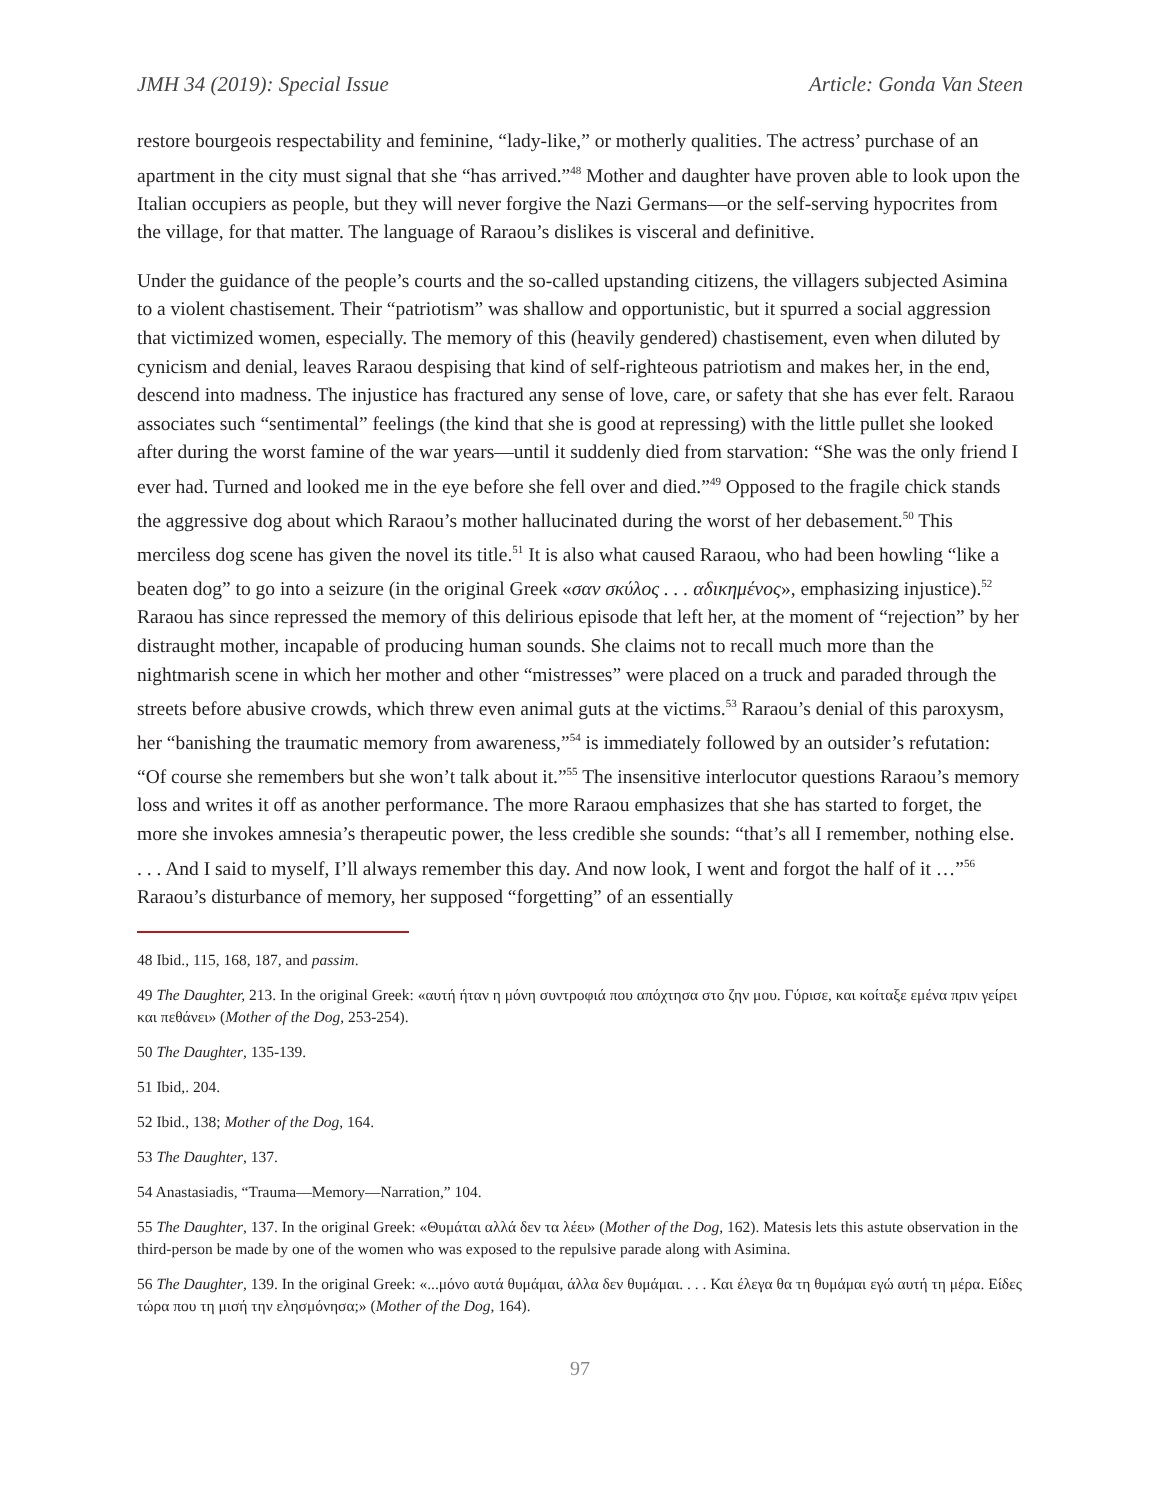JMH 34 (2019): Special Issue Article: Gonda Van Steen
restore bourgeois respectability and feminine, “lady-like,” or motherly qualities. The actress’ purchase of an apartment in the city must signal that she “has arrived.”<sup>48</sup> Mother and daughter have proven able to look upon the Italian occupiers as people, but they will never forgive the Nazi Germans—or the self-serving hypocrites from the village, for that matter. The language of Raraou’s dislikes is visceral and definitive.
Under the guidance of the people’s courts and the so-called upstanding citizens, the villagers subjected Asimina to a violent chastisement. Their “patriotism” was shallow and opportunistic, but it spurred a social aggression that victimized women, especially. The memory of this (heavily gendered) chastisement, even when diluted by cynicism and denial, leaves Raraou despising that kind of self-righteous patriotism and makes her, in the end, descend into madness. The injustice has fractured any sense of love, care, or safety that she has ever felt. Raraou associates such “sentimental” feelings (the kind that she is good at repressing) with the little pullet she looked after during the worst famine of the war years—until it suddenly died from starvation: “She was the only friend I ever had. Turned and looked me in the eye before she fell over and died.”<sup>49</sup> Opposed to the fragile chick stands the aggressive dog about which Raraou’s mother hallucinated during the worst of her debasement.<sup>50</sup> This merciless dog scene has given the novel its title.<sup>51</sup> It is also what caused Raraou, who had been howling “like a beaten dog” to go into a seizure (in the original Greek «σαν σκύλος . . . αδικημένος», emphasizing injustice).<sup>52</sup> Raraou has since repressed the memory of this delirious episode that left her, at the moment of “rejection” by her distraught mother, incapable of producing human sounds. She claims not to recall much more than the nightmarish scene in which her mother and other “mistresses” were placed on a truck and paraded through the streets before abusive crowds, which threw even animal guts at the victims.<sup>53</sup> Raraou’s denial of this paroxysm, her “banishing the traumatic memory from awareness,”<sup>54</sup> is immediately followed by an outsider’s refutation: “Of course she remembers but she won’t talk about it.”<sup>55</sup> The insensitive interlocutor questions Raraou’s memory loss and writes it off as another performance. The more Raraou emphasizes that she has started to forget, the more she invokes amnesia’s therapeutic power, the less credible she sounds: “that’s all I remember, nothing else. . . . And I said to myself, I’ll always remember this day. And now look, I went and forgot the half of it …”<sup>56</sup> Raraou’s disturbance of memory, her supposed “forgetting” of an essentially
48 Ibid., 115, 168, 187, and passim.
49 The Daughter, 213. In the original Greek: «αυτή ήταν η μόνη συντροφιά που απόχτησα στο ζην μου. Γύρισε, και κοίταξε εμένα πριν γείρει και πεθάνει» (Mother of the Dog, 253-254).
50 The Daughter, 135-139.
51 Ibid,. 204.
52 Ibid., 138; Mother of the Dog, 164.
53 The Daughter, 137.
54 Anastasiadis, “Trauma—Memory—Narration,” 104.
55 The Daughter, 137. In the original Greek: «Θυμάται αλλά δεν τα λέει» (Mother of the Dog, 162). Matesis lets this astute observation in the third-person be made by one of the women who was exposed to the repulsive parade along with Asimina.
56 The Daughter, 139. In the original Greek: «...μόνο αυτά θυμάμαι, άλλα δεν θυμάμαι. . . . Και έλεγα θα τη θυμάμαι εγώ αυτή τη μέρα. Είδες τώρα που τη μισή την ελησμόνησα;» (Mother of the Dog, 164).
97